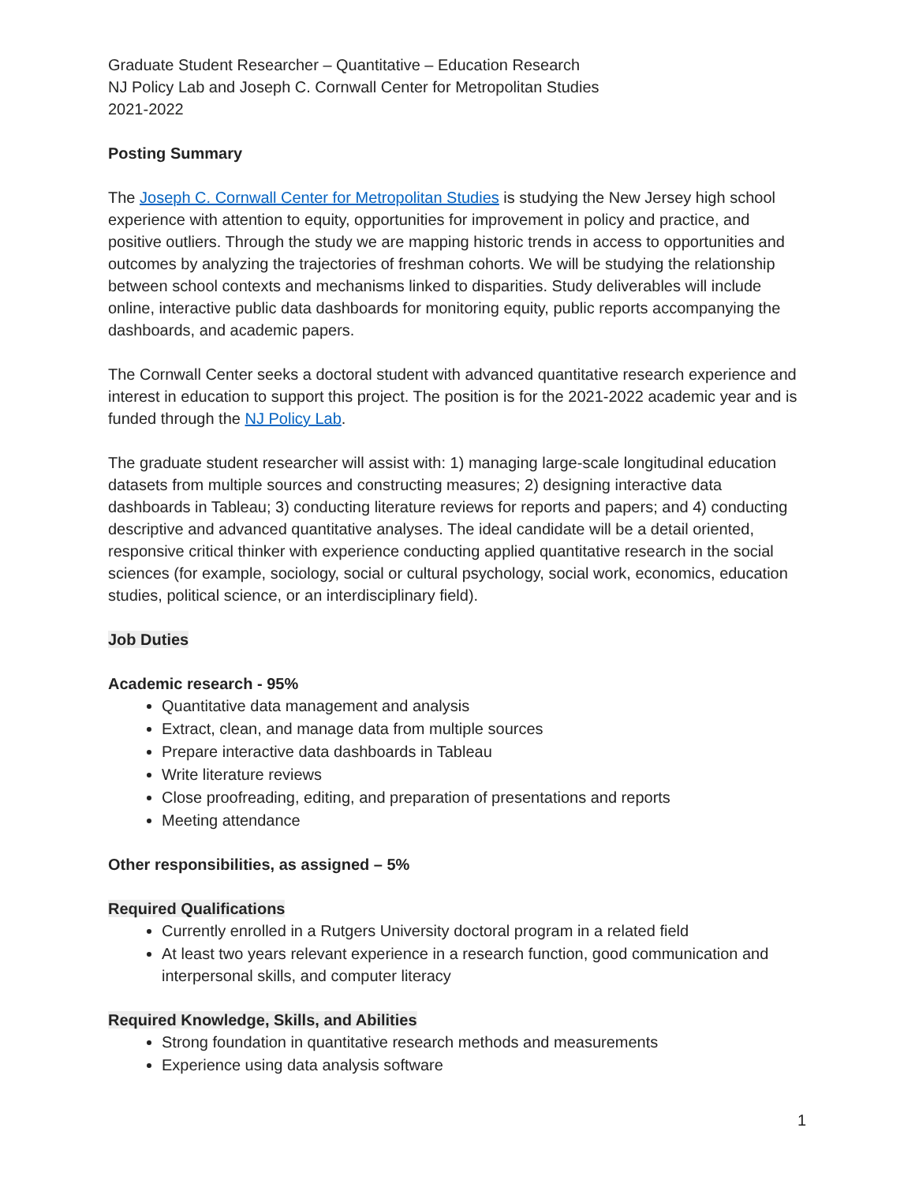Graduate Student Researcher – Quantitative – Education Research
NJ Policy Lab and Joseph C. Cornwall Center for Metropolitan Studies
2021-2022
Posting Summary
The Joseph C. Cornwall Center for Metropolitan Studies is studying the New Jersey high school experience with attention to equity, opportunities for improvement in policy and practice, and positive outliers. Through the study we are mapping historic trends in access to opportunities and outcomes by analyzing the trajectories of freshman cohorts. We will be studying the relationship between school contexts and mechanisms linked to disparities. Study deliverables will include online, interactive public data dashboards for monitoring equity, public reports accompanying the dashboards, and academic papers.
The Cornwall Center seeks a doctoral student with advanced quantitative research experience and interest in education to support this project. The position is for the 2021-2022 academic year and is funded through the NJ Policy Lab.
The graduate student researcher will assist with: 1) managing large-scale longitudinal education datasets from multiple sources and constructing measures; 2) designing interactive data dashboards in Tableau; 3) conducting literature reviews for reports and papers; and 4) conducting descriptive and advanced quantitative analyses. The ideal candidate will be a detail oriented, responsive critical thinker with experience conducting applied quantitative research in the social sciences (for example, sociology, social or cultural psychology, social work, economics, education studies, political science, or an interdisciplinary field).
Job Duties
Academic research - 95%
Quantitative data management and analysis
Extract, clean, and manage data from multiple sources
Prepare interactive data dashboards in Tableau
Write literature reviews
Close proofreading, editing, and preparation of presentations and reports
Meeting attendance
Other responsibilities, as assigned – 5%
Required Qualifications
Currently enrolled in a Rutgers University doctoral program in a related field
At least two years relevant experience in a research function, good communication and interpersonal skills, and computer literacy
Required Knowledge, Skills, and Abilities
Strong foundation in quantitative research methods and measurements
Experience using data analysis software
1